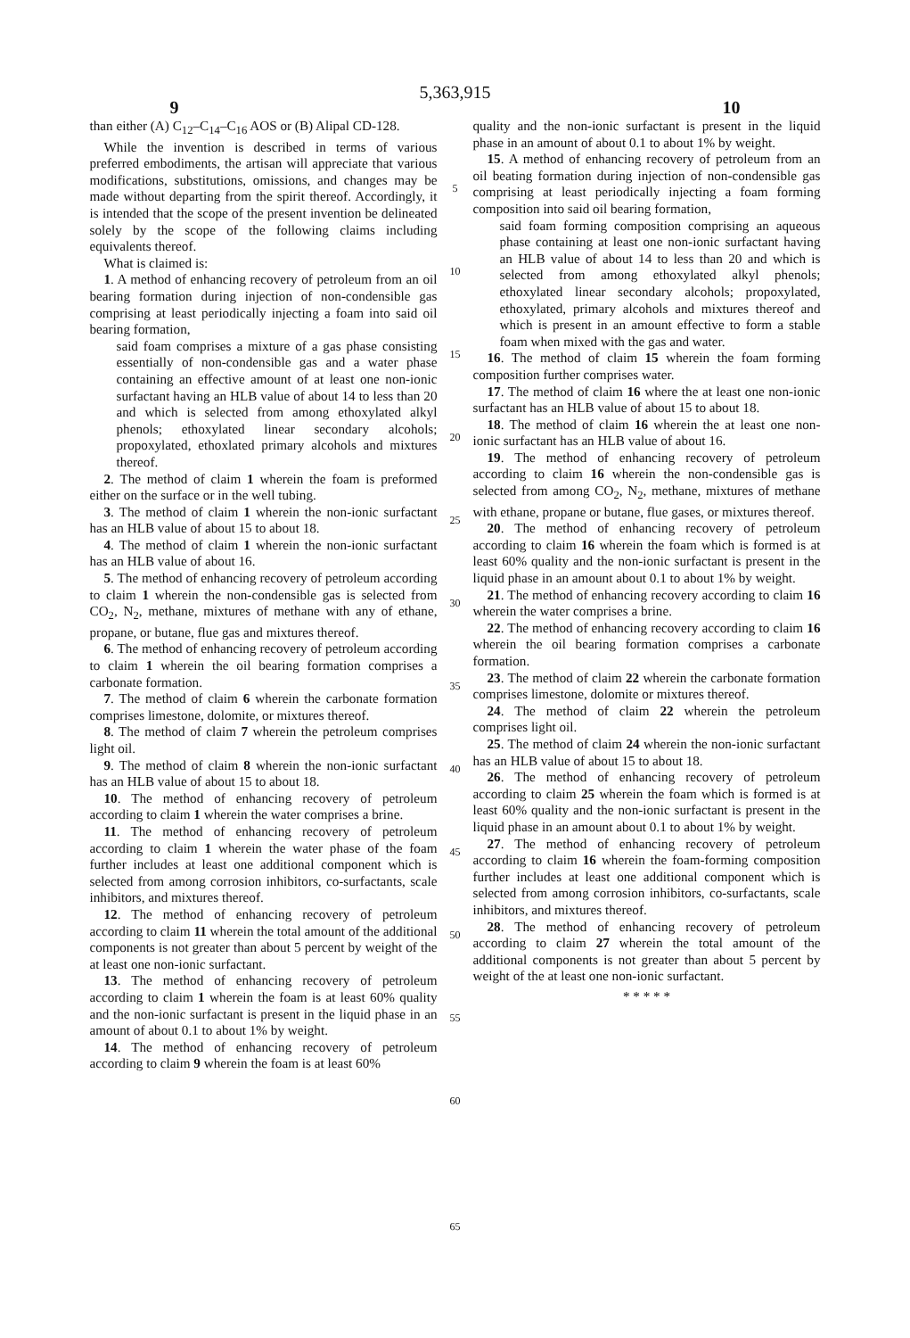5,363,915
9 10
than either (A) C<sub>12</sub>–C<sub>14</sub>–C<sub>16</sub> AOS or (B) Alipal CD-128.
While the invention is described in terms of various preferred embodiments, the artisan will appreciate that various modifications, substitutions, omissions, and changes may be made without departing from the spirit thereof. Accordingly, it is intended that the scope of the present invention be delineated solely by the scope of the following claims including equivalents thereof.
What is claimed is:
1. A method of enhancing recovery of petroleum from an oil bearing formation during injection of non-condensible gas comprising at least periodically injecting a foam into said oil bearing formation,
said foam comprises a mixture of a gas phase consisting essentially of non-condensible gas and a water phase containing an effective amount of at least one non-ionic surfactant having an HLB value of about 14 to less than 20 and which is selected from among ethoxylated alkyl phenols; ethoxylated linear secondary alcohols; propoxylated, ethoxlated primary alcohols and mixtures thereof.
2. The method of claim 1 wherein the foam is preformed either on the surface or in the well tubing.
3. The method of claim 1 wherein the non-ionic surfactant has an HLB value of about 15 to about 18.
4. The method of claim 1 wherein the non-ionic surfactant has an HLB value of about 16.
5. The method of enhancing recovery of petroleum according to claim 1 wherein the non-condensible gas is selected from CO<sub>2</sub>, N<sub>2</sub>, methane, mixtures of methane with any of ethane, propane, or butane, flue gas and mixtures thereof.
6. The method of enhancing recovery of petroleum according to claim 1 wherein the oil bearing formation comprises a carbonate formation.
7. The method of claim 6 wherein the carbonate formation comprises limestone, dolomite, or mixtures thereof.
8. The method of claim 7 wherein the petroleum comprises light oil.
9. The method of claim 8 wherein the non-ionic surfactant has an HLB value of about 15 to about 18.
10. The method of enhancing recovery of petroleum according to claim 1 wherein the water comprises a brine.
11. The method of enhancing recovery of petroleum according to claim 1 wherein the water phase of the foam further includes at least one additional component which is selected from among corrosion inhibitors, co-surfactants, scale inhibitors, and mixtures thereof.
12. The method of enhancing recovery of petroleum according to claim 11 wherein the total amount of the additional components is not greater than about 5 percent by weight of the at least one non-ionic surfactant.
13. The method of enhancing recovery of petroleum according to claim 1 wherein the foam is at least 60% quality and the non-ionic surfactant is present in the liquid phase in an amount of about 0.1 to about 1% by weight.
14. The method of enhancing recovery of petroleum according to claim 9 wherein the foam is at least 60%
5
10
15
20
25
30
35
40
45
50
55
60
quality and the non-ionic surfactant is present in the liquid phase in an amount of about 0.1 to about 1% by weight.
15. A method of enhancing recovery of petroleum from an oil beating formation during injection of non-condensible gas comprising at least periodically injecting a foam forming composition into said oil bearing formation,
said foam forming composition comprising an aqueous phase containing at least one non-ionic surfactant having an HLB value of about 14 to less than 20 and which is selected from among ethoxylated alkyl phenols; ethoxylated linear secondary alcohols; propoxylated, ethoxylated, primary alcohols and mixtures thereof and which is present in an amount effective to form a stable foam when mixed with the gas and water.
16. The method of claim 15 wherein the foam forming composition further comprises water.
17. The method of claim 16 where the at least one non-ionic surfactant has an HLB value of about 15 to about 18.
18. The method of claim 16 wherein the at least one non-ionic surfactant has an HLB value of about 16.
19. The method of enhancing recovery of petroleum according to claim 16 wherein the non-condensible gas is selected from among CO<sub>2</sub>, N<sub>2</sub>, methane, mixtures of methane with ethane, propane or butane, flue gases, or mixtures thereof.
20. The method of enhancing recovery of petroleum according to claim 16 wherein the foam which is formed is at least 60% quality and the non-ionic surfactant is present in the liquid phase in an amount about 0.1 to about 1% by weight.
21. The method of enhancing recovery according to claim 16 wherein the water comprises a brine.
22. The method of enhancing recovery according to claim 16 wherein the oil bearing formation comprises a carbonate formation.
23. The method of claim 22 wherein the carbonate formation comprises limestone, dolomite or mixtures thereof.
24. The method of claim 22 wherein the petroleum comprises light oil.
25. The method of claim 24 wherein the non-ionic surfactant has an HLB value of about 15 to about 18.
26. The method of enhancing recovery of petroleum according to claim 25 wherein the foam which is formed is at least 60% quality and the non-ionic surfactant is present in the liquid phase in an amount about 0.1 to about 1% by weight.
27. The method of enhancing recovery of petroleum according to claim 16 wherein the foam-forming composition further includes at least one additional component which is selected from among corrosion inhibitors, co-surfactants, scale inhibitors, and mixtures thereof.
28. The method of enhancing recovery of petroleum according to claim 27 wherein the total amount of the additional components is not greater than about 5 percent by weight of the at least one non-ionic surfactant.
* * * * *
65